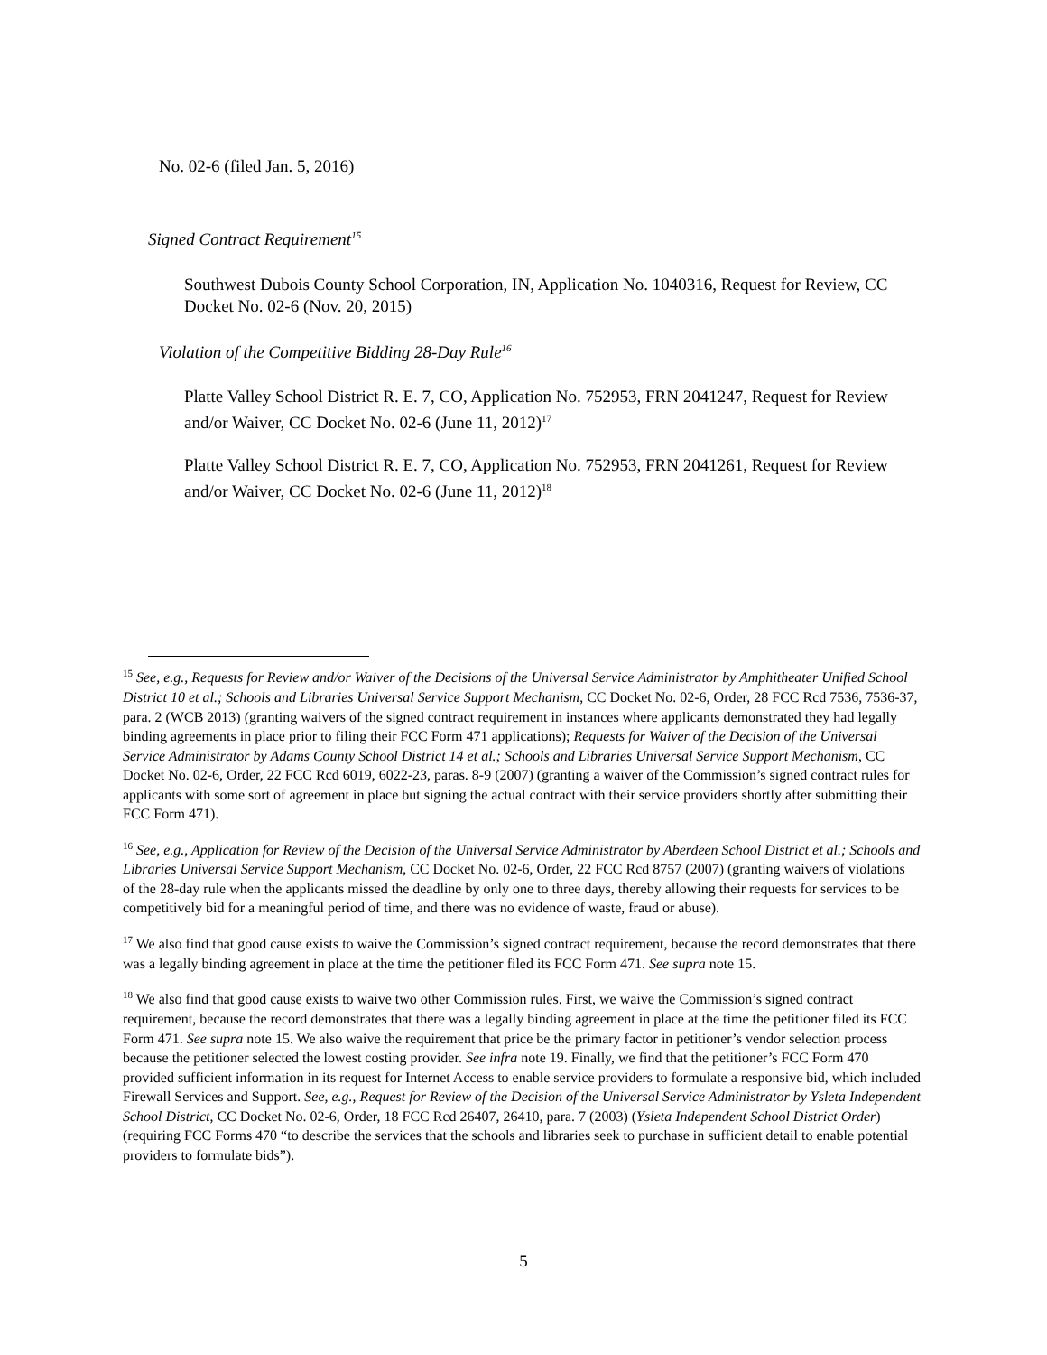No. 02-6 (filed Jan. 5, 2016)
Signed Contract Requirement<sup>15</sup>
Southwest Dubois County School Corporation, IN, Application No. 1040316, Request for Review, CC Docket No. 02-6 (Nov. 20, 2015)
Violation of the Competitive Bidding 28-Day Rule<sup>16</sup>
Platte Valley School District R. E. 7, CO, Application No. 752953, FRN 2041247, Request for Review and/or Waiver, CC Docket No. 02-6 (June 11, 2012)<sup>17</sup>
Platte Valley School District R. E. 7, CO, Application No. 752953, FRN 2041261, Request for Review and/or Waiver, CC Docket No. 02-6 (June 11, 2012)<sup>18</sup>
<sup>15</sup> See, e.g., Requests for Review and/or Waiver of the Decisions of the Universal Service Administrator by Amphitheater Unified School District 10 et al.; Schools and Libraries Universal Service Support Mechanism, CC Docket No. 02-6, Order, 28 FCC Rcd 7536, 7536-37, para. 2 (WCB 2013) (granting waivers of the signed contract requirement in instances where applicants demonstrated they had legally binding agreements in place prior to filing their FCC Form 471 applications); Requests for Waiver of the Decision of the Universal Service Administrator by Adams County School District 14 et al.; Schools and Libraries Universal Service Support Mechanism, CC Docket No. 02-6, Order, 22 FCC Rcd 6019, 6022-23, paras. 8-9 (2007) (granting a waiver of the Commission’s signed contract rules for applicants with some sort of agreement in place but signing the actual contract with their service providers shortly after submitting their FCC Form 471).
<sup>16</sup> See, e.g., Application for Review of the Decision of the Universal Service Administrator by Aberdeen School District et al.; Schools and Libraries Universal Service Support Mechanism, CC Docket No. 02-6, Order, 22 FCC Rcd 8757 (2007) (granting waivers of violations of the 28-day rule when the applicants missed the deadline by only one to three days, thereby allowing their requests for services to be competitively bid for a meaningful period of time, and there was no evidence of waste, fraud or abuse).
<sup>17</sup> We also find that good cause exists to waive the Commission’s signed contract requirement, because the record demonstrates that there was a legally binding agreement in place at the time the petitioner filed its FCC Form 471. See supra note 15.
<sup>18</sup> We also find that good cause exists to waive two other Commission rules. First, we waive the Commission’s signed contract requirement, because the record demonstrates that there was a legally binding agreement in place at the time the petitioner filed its FCC Form 471. See supra note 15. We also waive the requirement that price be the primary factor in petitioner’s vendor selection process because the petitioner selected the lowest costing provider. See infra note 19. Finally, we find that the petitioner’s FCC Form 470 provided sufficient information in its request for Internet Access to enable service providers to formulate a responsive bid, which included Firewall Services and Support. See, e.g., Request for Review of the Decision of the Universal Service Administrator by Ysleta Independent School District, CC Docket No. 02-6, Order, 18 FCC Rcd 26407, 26410, para. 7 (2003) (Ysleta Independent School District Order) (requiring FCC Forms 470 “to describe the services that the schools and libraries seek to purchase in sufficient detail to enable potential providers to formulate bids”).
5